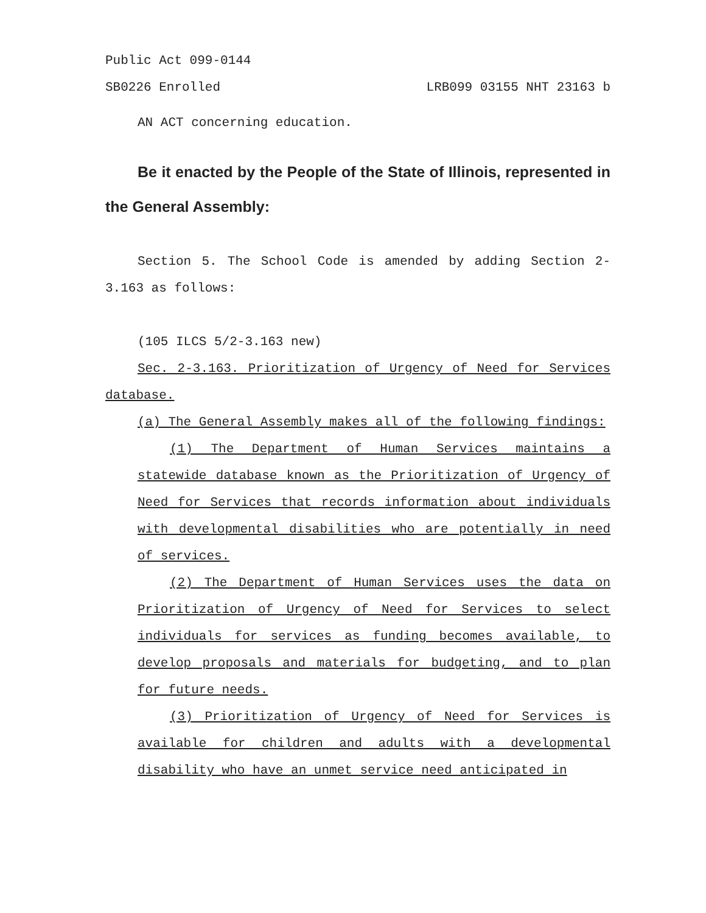Public Act 099-0144
SB0226 Enrolled LRB099 03155 NHT 23163 b
AN ACT concerning education.
Be it enacted by the People of the State of Illinois, represented in the General Assembly:
Section 5. The School Code is amended by adding Section 2-3.163 as follows:
(105 ILCS 5/2-3.163 new)
Sec. 2-3.163. Prioritization of Urgency of Need for Services database.
(a) The General Assembly makes all of the following findings:
(1) The Department of Human Services maintains a statewide database known as the Prioritization of Urgency of Need for Services that records information about individuals with developmental disabilities who are potentially in need of services.
(2) The Department of Human Services uses the data on Prioritization of Urgency of Need for Services to select individuals for services as funding becomes available, to develop proposals and materials for budgeting, and to plan for future needs.
(3) Prioritization of Urgency of Need for Services is available for children and adults with a developmental disability who have an unmet service need anticipated in